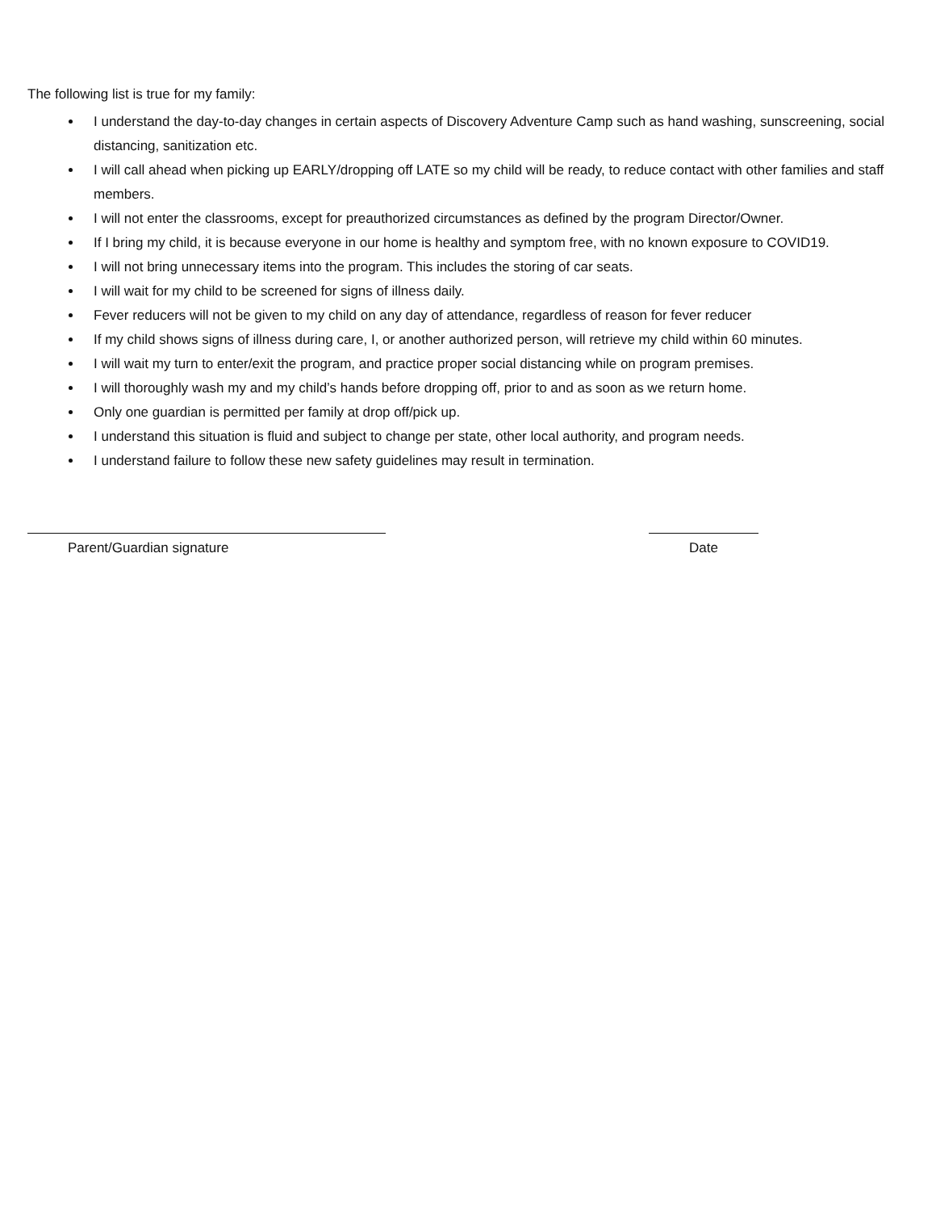The following list is true for my family:
I understand the day-to-day changes in certain aspects of Discovery Adventure Camp such as hand washing, sunscreening, social distancing, sanitization etc.
I will call ahead when picking up EARLY/dropping off LATE so my child will be ready, to reduce contact with other families and staff members.
I will not enter the classrooms, except for preauthorized circumstances as defined by the program Director/Owner.
If I bring my child, it is because everyone in our home is healthy and symptom free, with no known exposure to COVID19.
I will not bring unnecessary items into the program. This includes the storing of car seats.
I will wait for my child to be screened for signs of illness daily.
Fever reducers will not be given to my child on any day of attendance, regardless of reason for fever reducer
If my child shows signs of illness during care, I, or another authorized person, will retrieve my child within 60 minutes.
I will wait my turn to enter/exit the program, and practice proper social distancing while on program premises.
I will thoroughly wash my and my child’s hands before dropping off, prior to and as soon as we return home.
Only one guardian is permitted per family at drop off/pick up.
I understand this situation is fluid and subject to change per state, other local authority, and program needs.
I understand failure to follow these new safety guidelines may result in termination.
Parent/Guardian signature Date